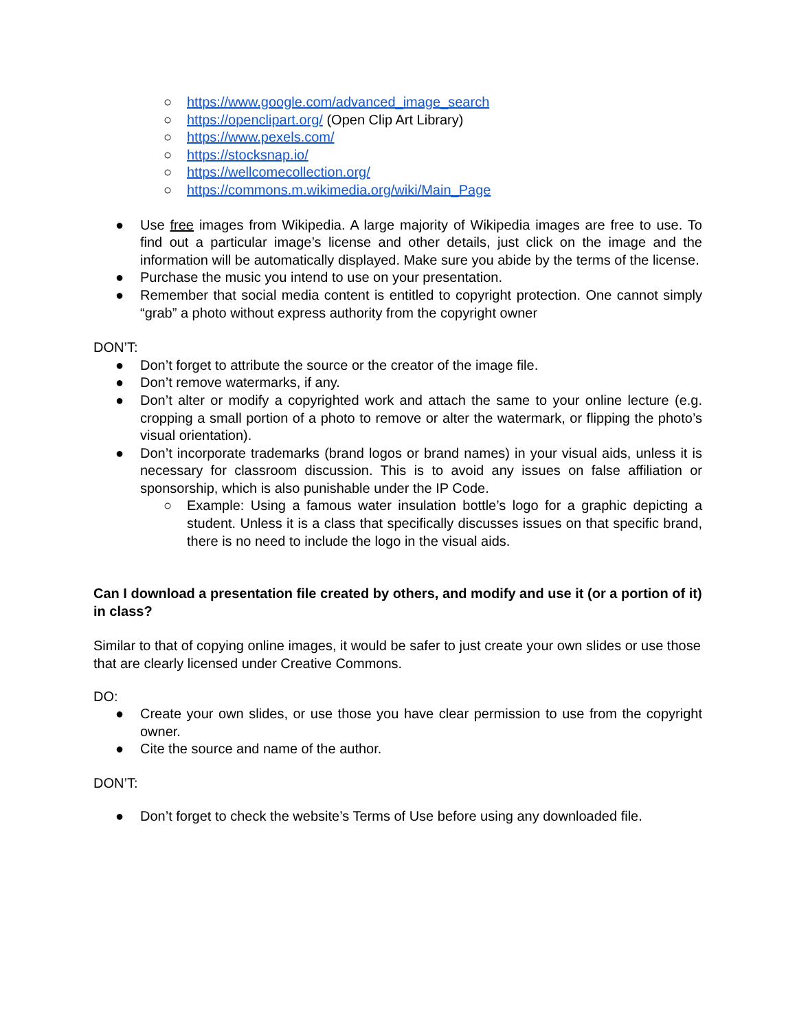○ https://www.google.com/advanced_image_search
○ https://openclipart.org/ (Open Clip Art Library)
○ https://www.pexels.com/
○ https://stocksnap.io/
○ https://wellcomecollection.org/
○ https://commons.m.wikimedia.org/wiki/Main_Page
● Use free images from Wikipedia. A large majority of Wikipedia images are free to use. To find out a particular image’s license and other details, just click on the image and the information will be automatically displayed. Make sure you abide by the terms of the license.
● Purchase the music you intend to use on your presentation.
● Remember that social media content is entitled to copyright protection. One cannot simply “grab” a photo without express authority from the copyright owner
DON’T:
● Don’t forget to attribute the source or the creator of the image file.
● Don’t remove watermarks, if any.
● Don’t alter or modify a copyrighted work and attach the same to your online lecture (e.g. cropping a small portion of a photo to remove or alter the watermark, or flipping the photo’s visual orientation).
● Don’t incorporate trademarks (brand logos or brand names) in your visual aids, unless it is necessary for classroom discussion. This is to avoid any issues on false affiliation or sponsorship, which is also punishable under the IP Code.
○ Example: Using a famous water insulation bottle’s logo for a graphic depicting a student. Unless it is a class that specifically discusses issues on that specific brand, there is no need to include the logo in the visual aids.
Can I download a presentation file created by others, and modify and use it (or a portion of it) in class?
Similar to that of copying online images, it would be safer to just create your own slides or use those that are clearly licensed under Creative Commons.
DO:
● Create your own slides, or use those you have clear permission to use from the copyright owner.
● Cite the source and name of the author.
DON’T:
● Don’t forget to check the website’s Terms of Use before using any downloaded file.